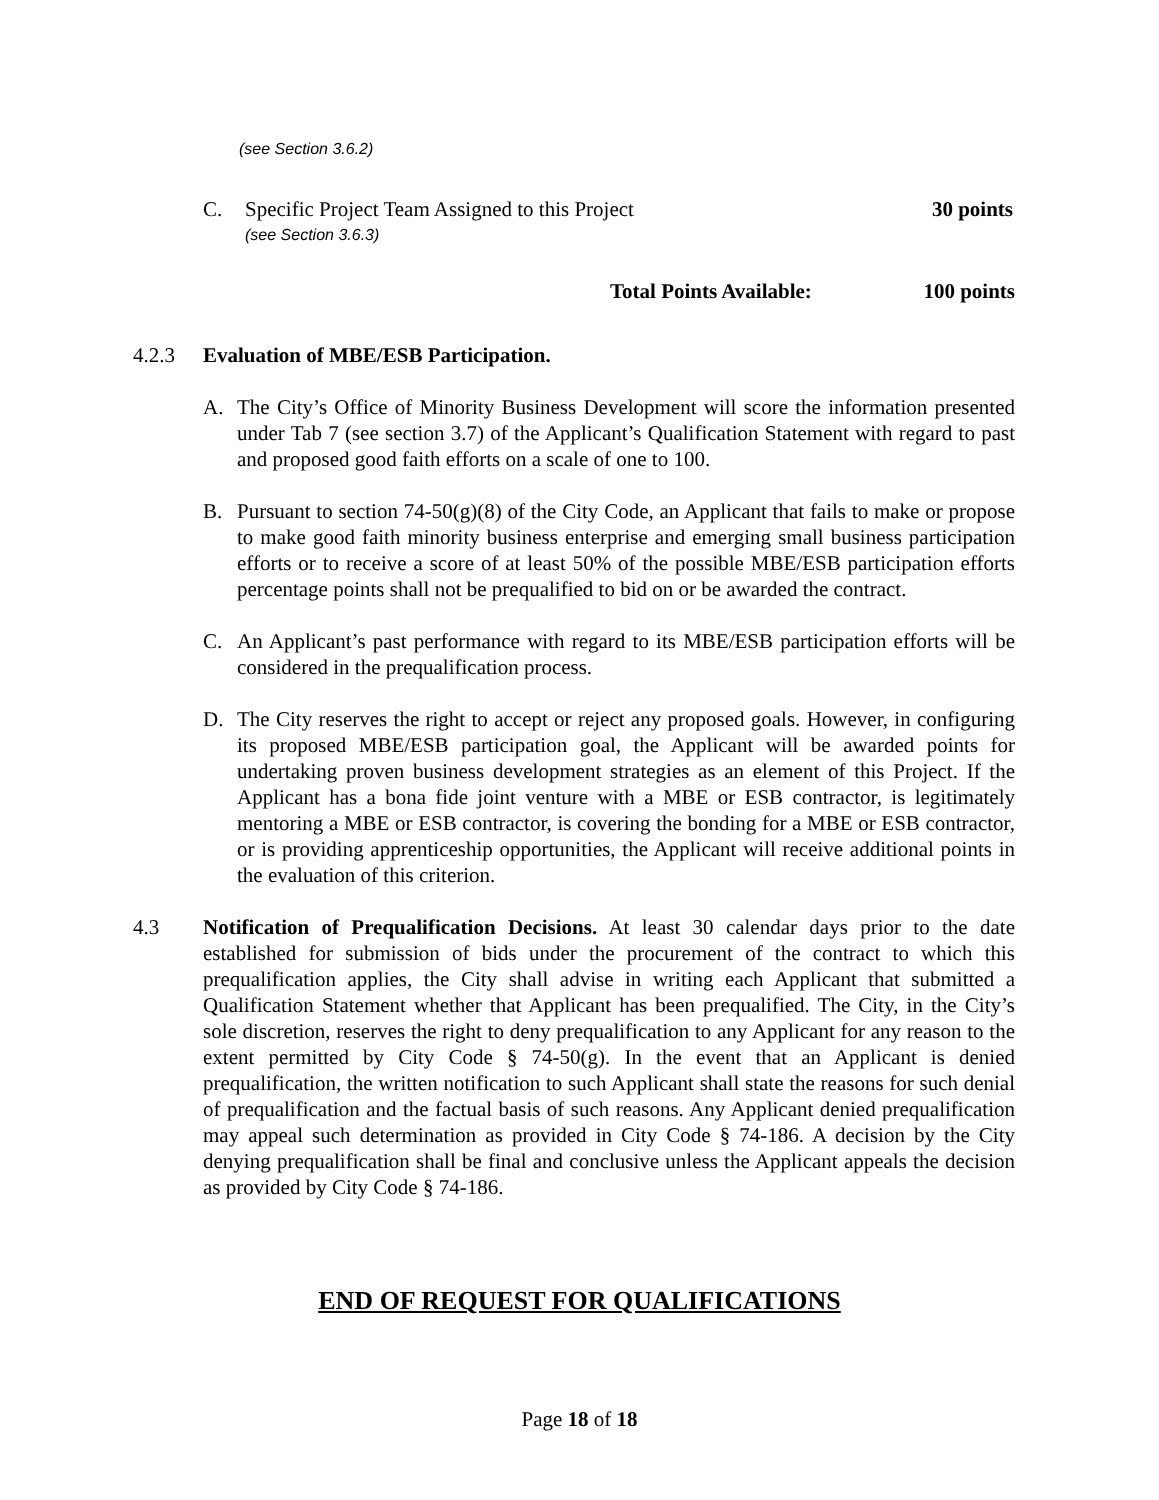(see Section 3.6.2)
C. Specific Project Team Assigned to this Project 30 points
(see Section 3.6.3)
Total Points Available: 100 points
4.2.3 Evaluation of MBE/ESB Participation.
A. The City’s Office of Minority Business Development will score the information presented under Tab 7 (see section 3.7) of the Applicant’s Qualification Statement with regard to past and proposed good faith efforts on a scale of one to 100.
B. Pursuant to section 74-50(g)(8) of the City Code, an Applicant that fails to make or propose to make good faith minority business enterprise and emerging small business participation efforts or to receive a score of at least 50% of the possible MBE/ESB participation efforts percentage points shall not be prequalified to bid on or be awarded the contract.
C. An Applicant’s past performance with regard to its MBE/ESB participation efforts will be considered in the prequalification process.
D. The City reserves the right to accept or reject any proposed goals. However, in configuring its proposed MBE/ESB participation goal, the Applicant will be awarded points for undertaking proven business development strategies as an element of this Project. If the Applicant has a bona fide joint venture with a MBE or ESB contractor, is legitimately mentoring a MBE or ESB contractor, is covering the bonding for a MBE or ESB contractor, or is providing apprenticeship opportunities, the Applicant will receive additional points in the evaluation of this criterion.
4.3 Notification of Prequalification Decisions. At least 30 calendar days prior to the date established for submission of bids under the procurement of the contract to which this prequalification applies, the City shall advise in writing each Applicant that submitted a Qualification Statement whether that Applicant has been prequalified. The City, in the City’s sole discretion, reserves the right to deny prequalification to any Applicant for any reason to the extent permitted by City Code § 74-50(g). In the event that an Applicant is denied prequalification, the written notification to such Applicant shall state the reasons for such denial of prequalification and the factual basis of such reasons. Any Applicant denied prequalification may appeal such determination as provided in City Code § 74-186. A decision by the City denying prequalification shall be final and conclusive unless the Applicant appeals the decision as provided by City Code § 74-186.
END OF REQUEST FOR QUALIFICATIONS
Page 18 of 18